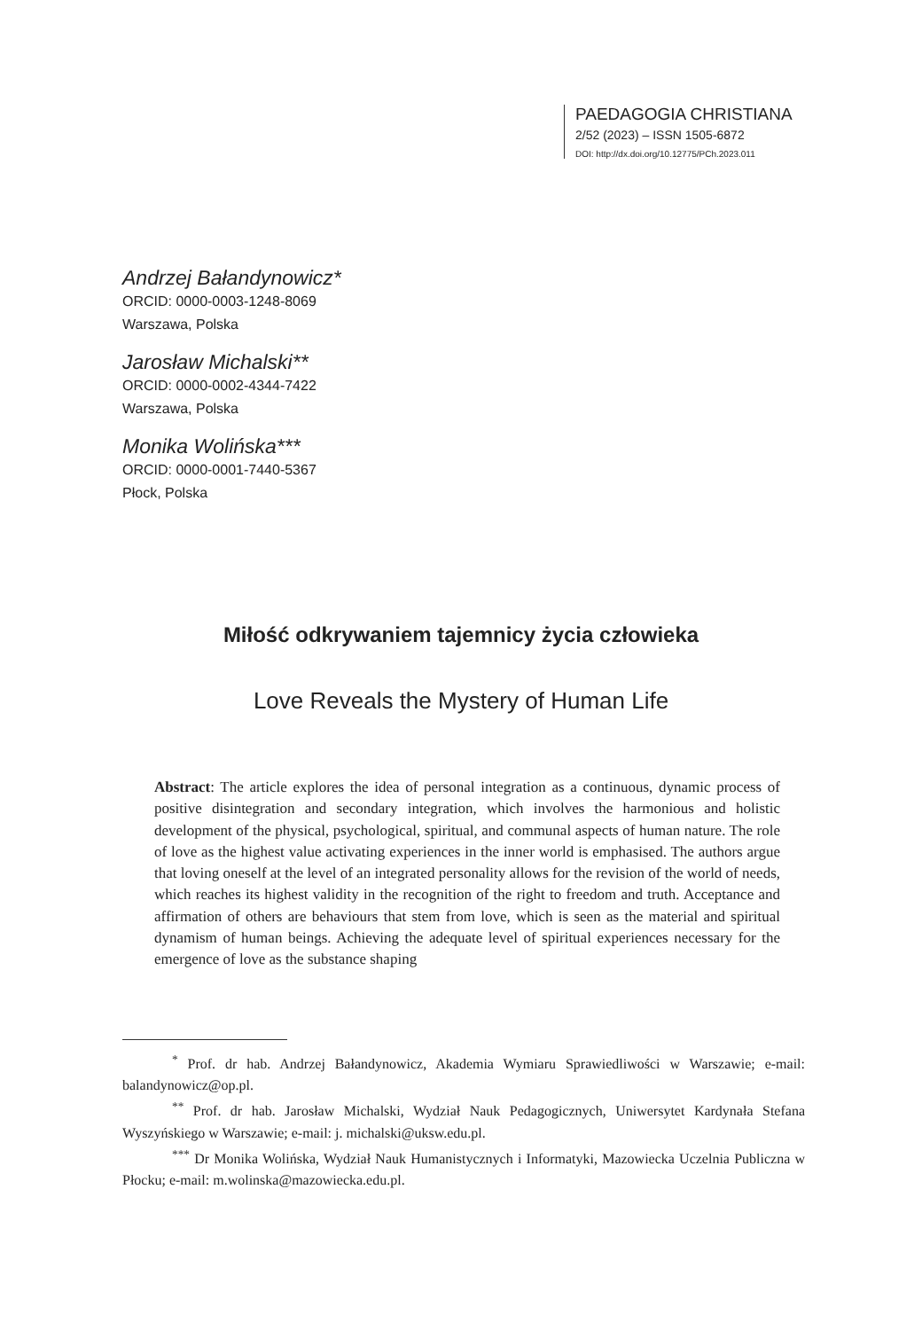PAEDAGOGIA CHRISTIANA
2/52 (2023) – ISSN 1505-6872
DOI: http://dx.doi.org/10.12775/PCh.2023.011
Andrzej Bałandynowicz*
ORCID: 0000-0003-1248-8069
Warszawa, Polska
Jarosław Michalski**
ORCID: 0000-0002-4344-7422
Warszawa, Polska
Monika Wolińska***
ORCID: 0000-0001-7440-5367
Płock, Polska
Miłość odkrywaniem tajemnicy życia człowieka
Love Reveals the Mystery of Human Life
Abstract: The article explores the idea of personal integration as a continuous, dynamic process of positive disintegration and secondary integration, which involves the harmonious and holistic development of the physical, psychological, spiritual, and communal aspects of human nature. The role of love as the highest value activating experiences in the inner world is emphasised. The authors argue that loving oneself at the level of an integrated personality allows for the revision of the world of needs, which reaches its highest validity in the recognition of the right to freedom and truth. Acceptance and affirmation of others are behaviours that stem from love, which is seen as the material and spiritual dynamism of human beings. Achieving the adequate level of spiritual experiences necessary for the emergence of love as the substance shaping
<sup>*</sup> Prof. dr hab. Andrzej Bałandynowicz, Akademia Wymiaru Sprawiedliwości w Warszawie; e-mail: balandynowicz@op.pl.
<sup>**</sup> Prof. dr hab. Jarosław Michalski, Wydział Nauk Pedagogicznych, Uniwersytet Kardynała Stefana Wyszyńskiego w Warszawie; e-mail: j. michalski@uksw.edu.pl.
<sup>***</sup> Dr Monika Wolińska, Wydział Nauk Humanistycznych i Informatyki, Mazowiecka Uczelnia Publiczna w Płocku; e-mail: m.wolinska@mazowiecka.edu.pl.